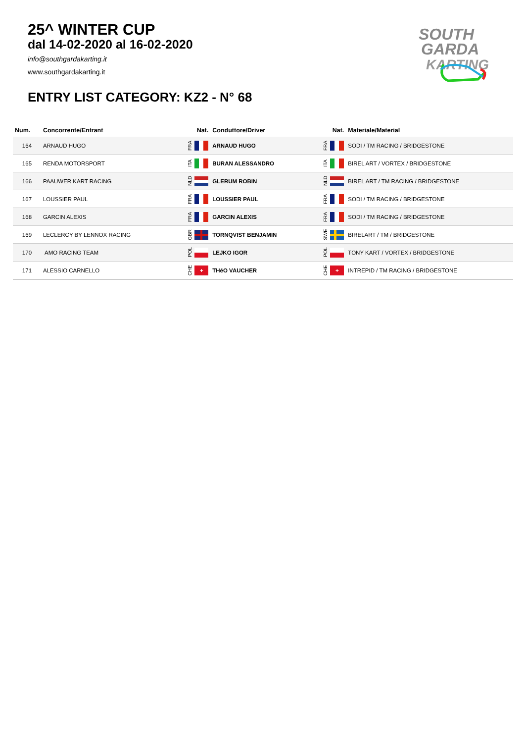25^ WINTER CUP
dal 14-02-2020 al 16-02-2020
info@southgardakarting.it
www.southgardakarting.it
ENTRY LIST CATEGORY: KZ2 - N° 68
SOUTH
GARDA
KARTING
| Num. | Concorrente/Entrant | Nat. | Conduttore/Driver | Nat. | Materiale/Material |
| --- | --- | --- | --- | --- | --- |
| 164 | ARNAUD HUGO | FRA | ARNAUD HUGO | FRA | SODI / TM RACING / BRIDGESTONE |
| 165 | RENDA MOTORSPORT | ITA | BURAN ALESSANDRO | ITA | BIREL ART / VORTEX / BRIDGESTONE |
| 166 | PAAUWER KART RACING | NLD | GLERUM ROBIN | NLD | BIREL ART / TM RACING / BRIDGESTONE |
| 167 | LOUSSIER PAUL | FRA | LOUSSIER PAUL | FRA | SODI / TM RACING / BRIDGESTONE |
| 168 | GARCIN ALEXIS | FRA | GARCIN ALEXIS | FRA | SODI / TM RACING / BRIDGESTONE |
| 169 | LECLERCY BY LENNOX RACING | GBR | TORNQVIST BENJAMIN | SWE | BIRELART / TM / BRIDGESTONE |
| 170 | AMO RACING TEAM | POL | LEJKO IGOR | POL | TONY KART / VORTEX / BRIDGESTONE |
| 171 | ALESSIO CARNELLO | CHE + | THéO VAUCHER | CHE + | INTREPID / TM RACING / BRIDGESTONE |